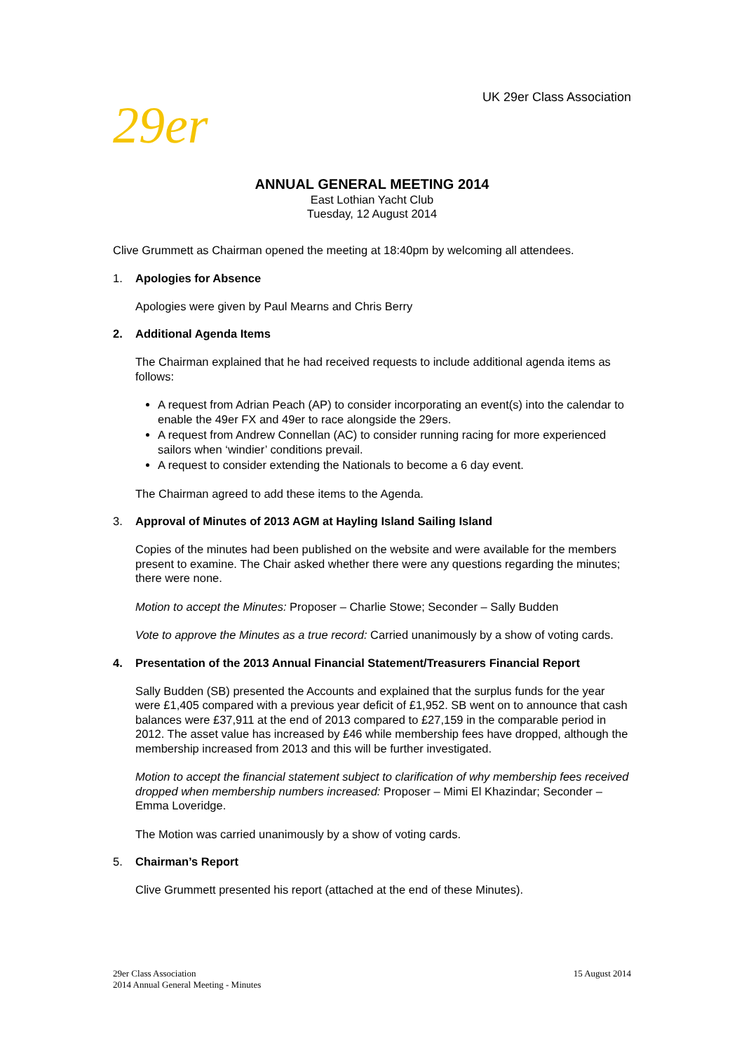UK 29er Class Association
29er
ANNUAL GENERAL MEETING 2014
East Lothian Yacht Club
Tuesday, 12 August 2014
Clive Grummett as Chairman opened the meeting at 18:40pm by welcoming all attendees.
1. Apologies for Absence
Apologies were given by Paul Mearns and Chris Berry
2. Additional Agenda Items
The Chairman explained that he had received requests to include additional agenda items as follows:
A request from Adrian Peach (AP) to consider incorporating an event(s) into the calendar to enable the 49er FX and 49er to race alongside the 29ers.
A request from Andrew Connellan (AC) to consider running racing for more experienced sailors when ‘windier’ conditions prevail.
A request to consider extending the Nationals to become a 6 day event.
The Chairman agreed to add these items to the Agenda.
3. Approval of Minutes of 2013 AGM at Hayling Island Sailing Island
Copies of the minutes had been published on the website and were available for the members present to examine. The Chair asked whether there were any questions regarding the minutes; there were none.
Motion to accept the Minutes: Proposer – Charlie Stowe; Seconder – Sally Budden
Vote to approve the Minutes as a true record: Carried unanimously by a show of voting cards.
4. Presentation of the 2013 Annual Financial Statement/Treasurers Financial Report
Sally Budden (SB) presented the Accounts and explained that the surplus funds for the year were £1,405 compared with a previous year deficit of £1,952. SB went on to announce that cash balances were £37,911 at the end of 2013 compared to £27,159 in the comparable period in 2012. The asset value has increased by £46 while membership fees have dropped, although the membership increased from 2013 and this will be further investigated.
Motion to accept the financial statement subject to clarification of why membership fees received dropped when membership numbers increased: Proposer – Mimi El Khazindar; Seconder – Emma Loveridge.
The Motion was carried unanimously by a show of voting cards.
5. Chairman’s Report
Clive Grummett presented his report (attached at the end of these Minutes).
29er Class Association
2014 Annual General Meeting - Minutes
15 August 2014